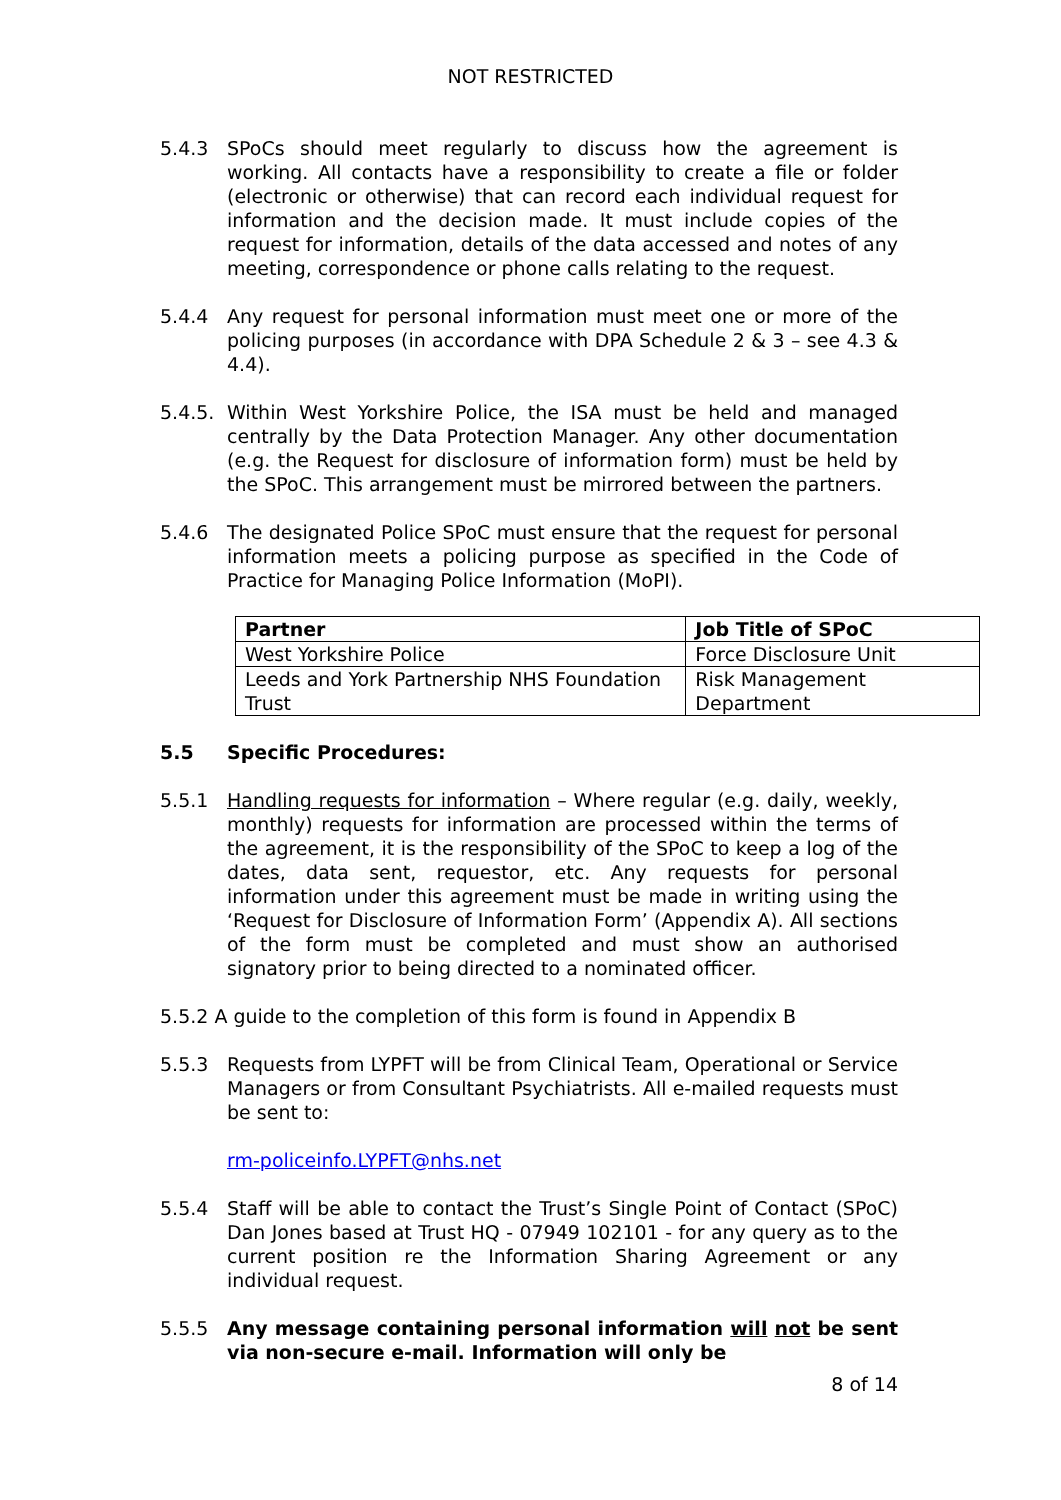NOT RESTRICTED
5.4.3 SPoCs should meet regularly to discuss how the agreement is working. All contacts have a responsibility to create a file or folder (electronic or otherwise) that can record each individual request for information and the decision made. It must include copies of the request for information, details of the data accessed and notes of any meeting, correspondence or phone calls relating to the request.
5.4.4 Any request for personal information must meet one or more of the policing purposes (in accordance with DPA Schedule 2 & 3 – see 4.3 & 4.4).
5.4.5. Within West Yorkshire Police, the ISA must be held and managed centrally by the Data Protection Manager. Any other documentation (e.g. the Request for disclosure of information form) must be held by the SPoC. This arrangement must be mirrored between the partners.
5.4.6 The designated Police SPoC must ensure that the request for personal information meets a policing purpose as specified in the Code of Practice for Managing Police Information (MoPI).
| Partner | Job Title of SPoC |
| --- | --- |
| West Yorkshire Police | Force Disclosure Unit |
| Leeds and York Partnership NHS Foundation Trust | Risk Management Department |
5.5 Specific Procedures:
5.5.1 Handling requests for information – Where regular (e.g. daily, weekly, monthly) requests for information are processed within the terms of the agreement, it is the responsibility of the SPoC to keep a log of the dates, data sent, requestor, etc. Any requests for personal information under this agreement must be made in writing using the ‘Request for Disclosure of Information Form’ (Appendix A). All sections of the form must be completed and must show an authorised signatory prior to being directed to a nominated officer.
5.5.2 A guide to the completion of this form is found in Appendix B
5.5.3 Requests from LYPFT will be from Clinical Team, Operational or Service Managers or from Consultant Psychiatrists. All e-mailed requests must be sent to:
rm-policeinfo.LYPFT@nhs.net
5.5.4 Staff will be able to contact the Trust’s Single Point of Contact (SPoC) Dan Jones based at Trust HQ - 07949 102101 - for any query as to the current position re the Information Sharing Agreement or any individual request.
5.5.5 Any message containing personal information will not be sent via non-secure e-mail. Information will only be
8 of 14